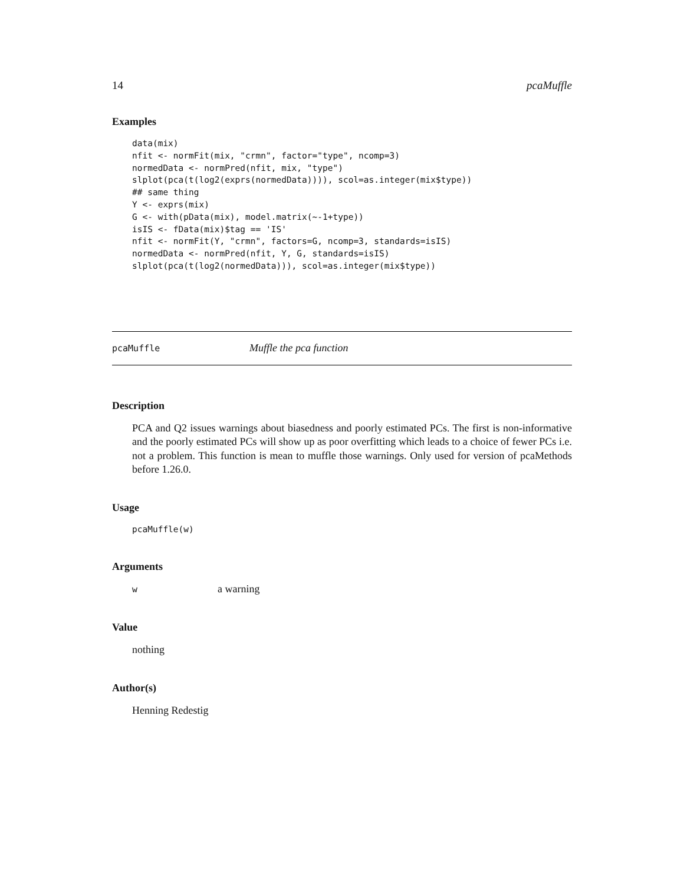14 pcaMuffle
Examples
data(mix)
nfit <- normFit(mix, "crmn", factor="type", ncomp=3)
normedData <- normPred(nfit, mix, "type")
slplot(pca(t(log2(exprs(normedData)))), scol=as.integer(mix$type))
## same thing
Y <- exprs(mix)
G <- with(pData(mix), model.matrix(~-1+type))
isIS <- fData(mix)$tag == 'IS'
nfit <- normFit(Y, "crmn", factors=G, ncomp=3, standards=isIS)
normedData <- normPred(nfit, Y, G, standards=isIS)
slplot(pca(t(log2(normedData))), scol=as.integer(mix$type))
pcaMuffle Muffle the pca function
Description
PCA and Q2 issues warnings about biasedness and poorly estimated PCs. The first is non-informative and the poorly estimated PCs will show up as poor overfitting which leads to a choice of fewer PCs i.e. not a problem. This function is mean to muffle those warnings. Only used for version of pcaMethods before 1.26.0.
Usage
pcaMuffle(w)
Arguments
wa warning
Value
nothing
Author(s)
Henning Redestig